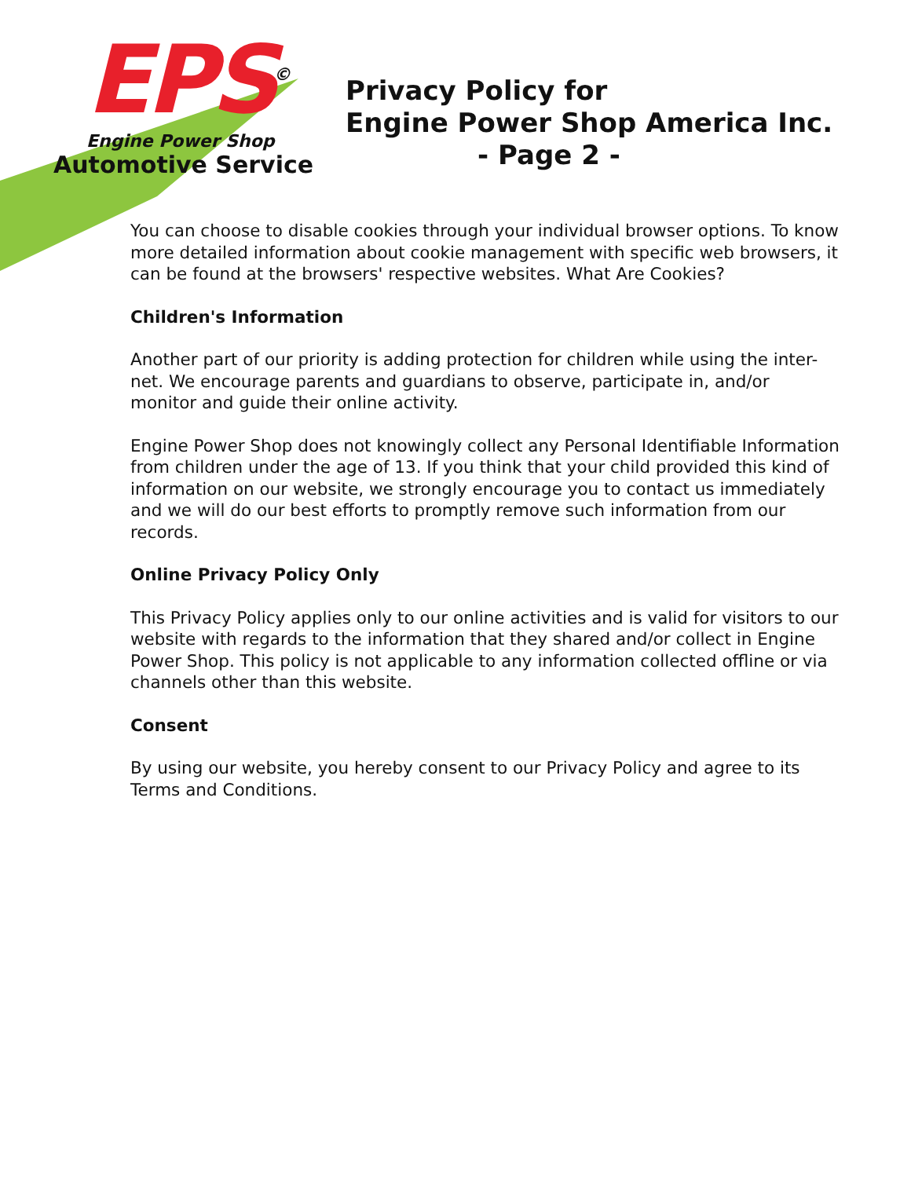EPS<sup>©</sup>
Engine Power Shop
Automotive Service
Privacy Policy for
Engine Power Shop America Inc.
- Page 2 -
You can choose to disable cookies through your individual browser options. To know more detailed information about cookie management with specific web browsers, it can be found at the browsers' respective websites. What Are Cookies?
Children's Information
Another part of our priority is adding protection for children while using the inter-net. We encourage parents and guardians to observe, participate in, and/or monitor and guide their online activity.
Engine Power Shop does not knowingly collect any Personal Identifiable Information from children under the age of 13. If you think that your child provided this kind of information on our website, we strongly encourage you to contact us immediately and we will do our best efforts to promptly remove such information from our records.
Online Privacy Policy Only
This Privacy Policy applies only to our online activities and is valid for visitors to our website with regards to the information that they shared and/or collect in Engine Power Shop. This policy is not applicable to any information collected offline or via channels other than this website.
Consent
By using our website, you hereby consent to our Privacy Policy and agree to its Terms and Conditions.